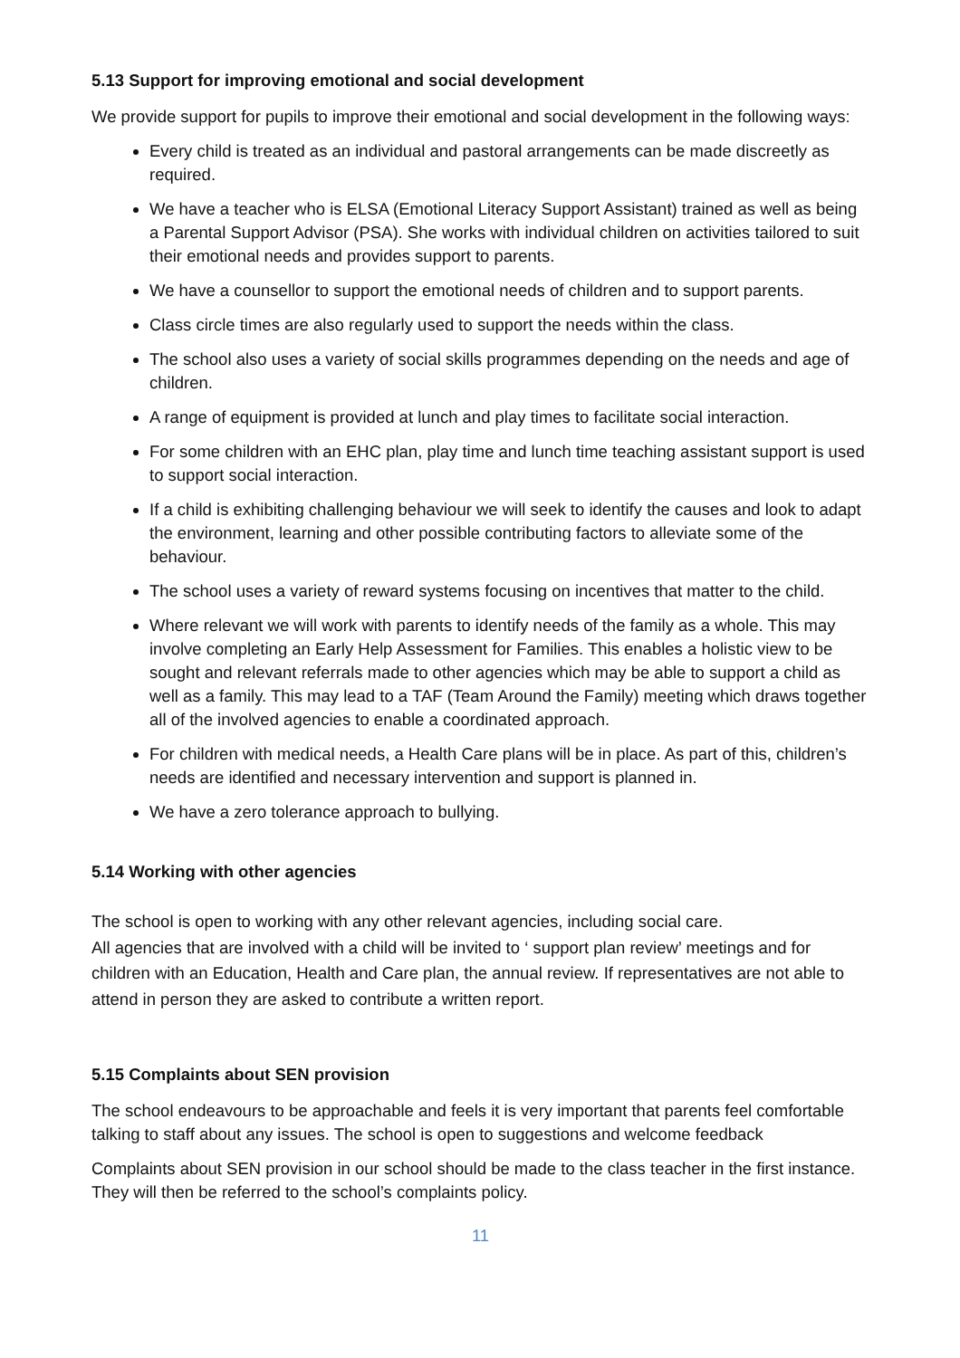5.13 Support for improving emotional and social development
We provide support for pupils to improve their emotional and social development in the following ways:
Every child is treated as an individual and pastoral arrangements can be made discreetly as required.
We have a teacher who is ELSA (Emotional Literacy Support Assistant) trained as well as being a Parental Support Advisor (PSA). She works with individual children on activities tailored to suit their emotional needs and provides support to parents.
We have a counsellor to support the emotional needs of children and to support parents.
Class circle times are also regularly used to support the needs within the class.
The school also uses a variety of social skills programmes depending on the needs and age of children.
A range of equipment is provided at lunch and play times to facilitate social interaction.
For some children with an EHC plan, play time and lunch time teaching assistant support is used to support social interaction.
If a child is exhibiting challenging behaviour we will seek to identify the causes and look to adapt the environment, learning and other possible contributing factors to alleviate some of the behaviour.
The school uses a variety of reward systems focusing on incentives that matter to the child.
Where relevant we will work with parents to identify needs of the family as a whole. This may involve completing an Early Help Assessment for Families. This enables a holistic view to be sought and relevant referrals made to other agencies which may be able to support a child as well as a family. This may lead to a TAF (Team Around the Family) meeting which draws together all of the involved agencies to enable a coordinated approach.
For children with medical needs, a Health Care plans will be in place. As part of this, children’s needs are identified and necessary intervention and support is planned in.
We have a zero tolerance approach to bullying.
5.14 Working with other agencies
The school is open to working with any other relevant agencies, including social care.
All agencies that are involved with a child will be invited to ‘ support plan review’ meetings and for children with an Education, Health and Care plan, the annual review. If representatives are not able to attend in person they are asked to contribute a written report.
5.15 Complaints about SEN provision
The school endeavours to be approachable and feels it is very important that parents feel comfortable talking to staff about any issues. The school is open to suggestions and welcome feedback
Complaints about SEN provision in our school should be made to the class teacher in the first instance. They will then be referred to the school’s complaints policy.
11